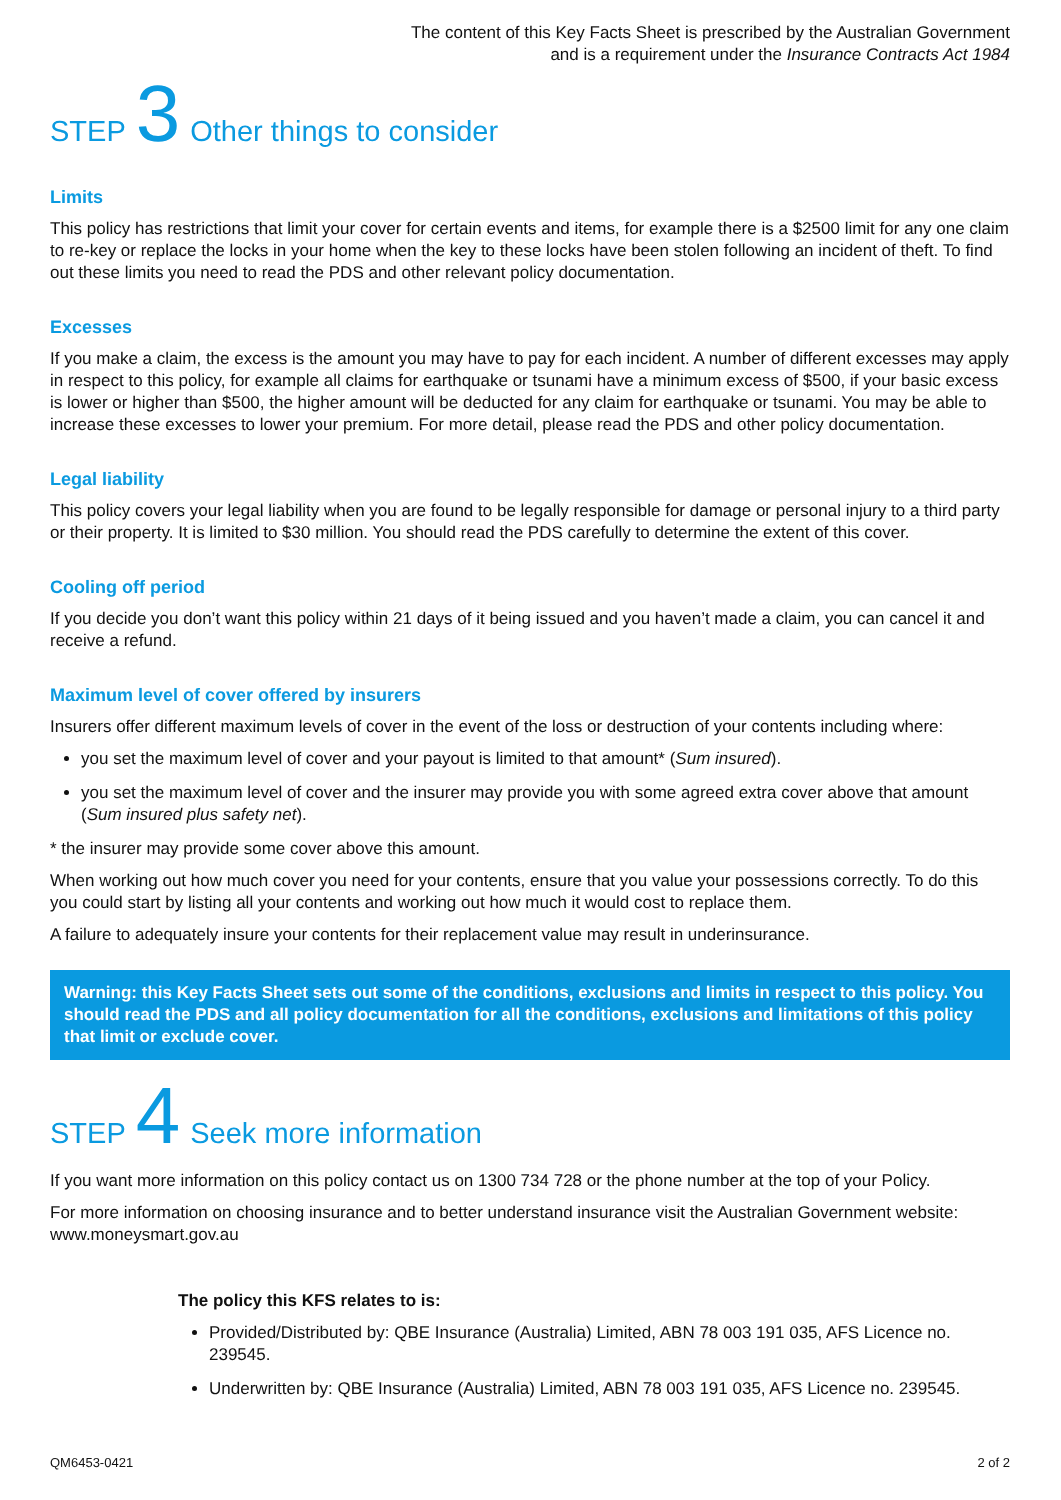The content of this Key Facts Sheet is prescribed by the Australian Government
and is a requirement under the Insurance Contracts Act 1984
STEP 3 Other things to consider
Limits
This policy has restrictions that limit your cover for certain events and items, for example there is a $2500 limit for any one claim to re-key or replace the locks in your home when the key to these locks have been stolen following an incident of theft. To find out these limits you need to read the PDS and other relevant policy documentation.
Excesses
If you make a claim, the excess is the amount you may have to pay for each incident. A number of different excesses may apply in respect to this policy, for example all claims for earthquake or tsunami have a minimum excess of $500, if your basic excess is lower or higher than $500, the higher amount will be deducted for any claim for earthquake or tsunami. You may be able to increase these excesses to lower your premium. For more detail, please read the PDS and other policy documentation.
Legal liability
This policy covers your legal liability when you are found to be legally responsible for damage or personal injury to a third party or their property. It is limited to $30 million. You should read the PDS carefully to determine the extent of this cover.
Cooling off period
If you decide you don’t want this policy within 21 days of it being issued and you haven’t made a claim, you can cancel it and receive a refund.
Maximum level of cover offered by insurers
Insurers offer different maximum levels of cover in the event of the loss or destruction of your contents including where:
you set the maximum level of cover and your payout is limited to that amount* (Sum insured).
you set the maximum level of cover and the insurer may provide you with some agreed extra cover above that amount (Sum insured plus safety net).
* the insurer may provide some cover above this amount.
When working out how much cover you need for your contents, ensure that you value your possessions correctly. To do this you could start by listing all your contents and working out how much it would cost to replace them.
A failure to adequately insure your contents for their replacement value may result in underinsurance.
Warning: this Key Facts Sheet sets out some of the conditions, exclusions and limits in respect to this policy. You should read the PDS and all policy documentation for all the conditions, exclusions and limitations of this policy that limit or exclude cover.
STEP 4 Seek more information
If you want more information on this policy contact us on 1300 734 728 or the phone number at the top of your Policy.
For more information on choosing insurance and to better understand insurance visit the Australian Government website: www.moneysmart.gov.au
The policy this KFS relates to is:
Provided/Distributed by: QBE Insurance (Australia) Limited, ABN 78 003 191 035, AFS Licence no. 239545.
Underwritten by: QBE Insurance (Australia) Limited, ABN 78 003 191 035, AFS Licence no. 239545.
QM6453-0421 2 of 2